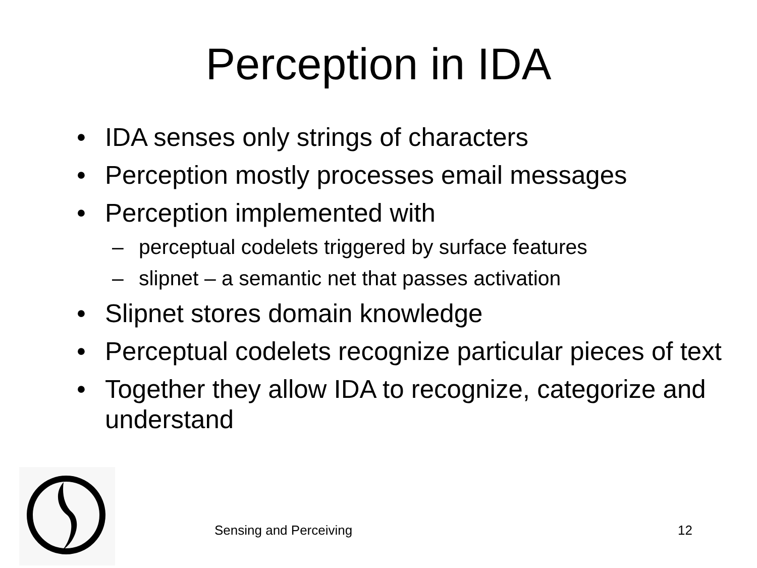Perception in IDA
• IDA senses only strings of characters
• Perception mostly processes email messages
• Perception implemented with
– perceptual codelets triggered by surface features
– slipnet – a semantic net that passes activation
• Slipnet stores domain knowledge
• Perceptual codelets recognize particular pieces of text
• Together they allow IDA to recognize, categorize and understand
Sensing and Perceiving 12